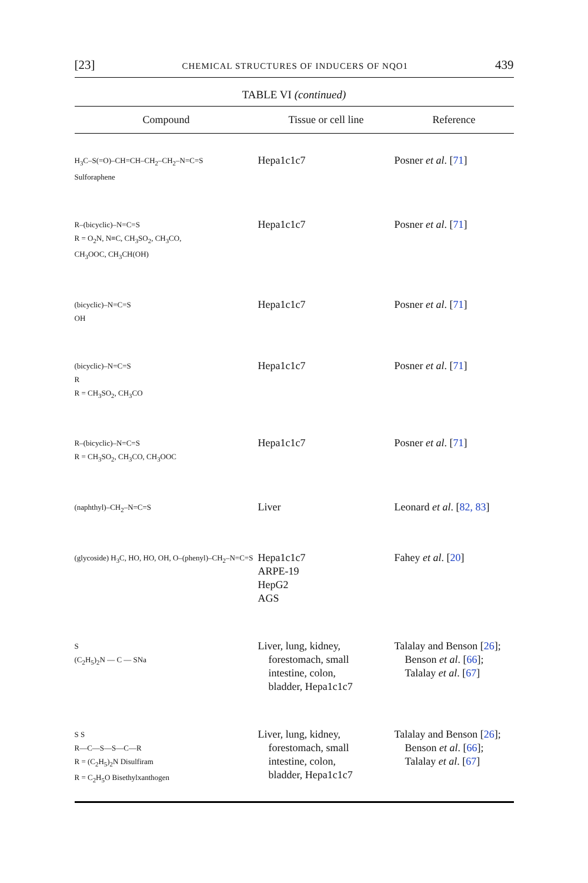[23] CHEMICAL STRUCTURES OF INDUCERS OF NQO1 439
TABLE VI (continued)
| Compound | Tissue or cell line | Reference |
| --- | --- | --- |
| H<sub>3</sub>C–S(=O)–CH=CH–CH<sub>2</sub>–CH<sub>2</sub>–N=C=S Sulforaphene | Hepa1c1c7 | Posner et al . [ 71 ] |
| R–(bicyclic)–N=C=S R = O<sub>2</sub>N, N≡C, CH<sub>3</sub>SO<sub>2</sub>, CH<sub>3</sub>CO, CH<sub>3</sub>OOC, CH<sub>3</sub>CH(OH) | Hepa1c1c7 | Posner et al . [ 71 ] |
| (bicyclic)–N=C=S OH | Hepa1c1c7 | Posner et al . [ 71 ] |
| (bicyclic)–N=C=S R R = CH<sub>3</sub>SO<sub>2</sub>, CH<sub>3</sub>CO | Hepa1c1c7 | Posner et al . [ 71 ] |
| R–(bicyclic)–N=C=S R = CH<sub>3</sub>SO<sub>2</sub>, CH<sub>3</sub>CO, CH<sub>3</sub>OOC | Hepa1c1c7 | Posner et al . [ 71 ] |
| (naphthyl)–CH<sub>2</sub>–N=C=S | Liver | Leonard et al . [ 82, 83 ] |
| (glycoside) H<sub>3</sub>C, HO, HO, OH, O–(phenyl)–CH<sub>2</sub>–N=C=S | Hepa1c1c7 ARPE-19 HepG2 AGS | Fahey et al . [ 20 ] |
| S (C<sub>2</sub>H<sub>5</sub>)<sub>2</sub>N — C — SNa | Liver, lung, kidney, forestomach, small intestine, colon, bladder, Hepa1c1c7 | Talalay and Benson [ 26 ]; Benson et al . [ 66 ]; Talalay et al . [ 67 ] |
| S S R—C—S—S—C—R R = (C<sub>2</sub>H<sub>5</sub>)<sub>2</sub>N Disulfiram R = C<sub>2</sub>H<sub>5</sub>O Bisethylxanthogen | Liver, lung, kidney, forestomach, small intestine, colon, bladder, Hepa1c1c7 | Talalay and Benson [ 26 ]; Benson et al . [ 66 ]; Talalay et al . [ 67 ] |